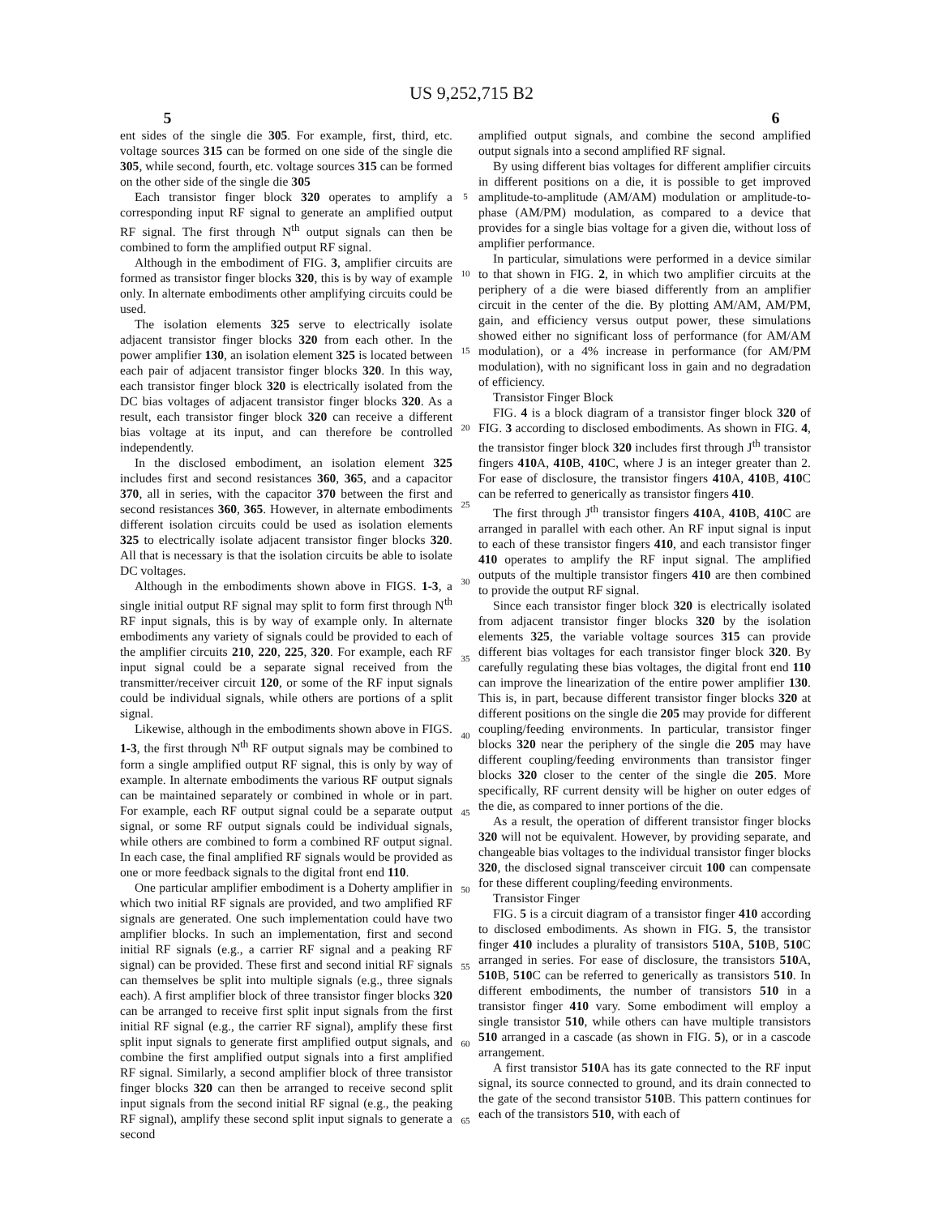US 9,252,715 B2
5 6
ent sides of the single die 305. For example, first, third, etc. voltage sources 315 can be formed on one side of the single die 305, while second, fourth, etc. voltage sources 315 can be formed on the other side of the single die 305
Each transistor finger block 320 operates to amplify a corresponding input RF signal to generate an amplified output RF signal. The first through N<sup>th</sup> output signals can then be combined to form the amplified output RF signal.
Although in the embodiment of FIG. 3, amplifier circuits are formed as transistor finger blocks 320, this is by way of example only. In alternate embodiments other amplifying circuits could be used.
The isolation elements 325 serve to electrically isolate adjacent transistor finger blocks 320 from each other. In the power amplifier 130, an isolation element 325 is located between each pair of adjacent transistor finger blocks 320. In this way, each transistor finger block 320 is electrically isolated from the DC bias voltages of adjacent transistor finger blocks 320. As a result, each transistor finger block 320 can receive a different bias voltage at its input, and can therefore be controlled independently.
In the disclosed embodiment, an isolation element 325 includes first and second resistances 360, 365, and a capacitor 370, all in series, with the capacitor 370 between the first and second resistances 360, 365. However, in alternate embodiments different isolation circuits could be used as isolation elements 325 to electrically isolate adjacent transistor finger blocks 320. All that is necessary is that the isolation circuits be able to isolate DC voltages.
Although in the embodiments shown above in FIGS. 1-3, a single initial output RF signal may split to form first through N<sup>th</sup> RF input signals, this is by way of example only. In alternate embodiments any variety of signals could be provided to each of the amplifier circuits 210, 220, 225, 320. For example, each RF input signal could be a separate signal received from the transmitter/receiver circuit 120, or some of the RF input signals could be individual signals, while others are portions of a split signal.
Likewise, although in the embodiments shown above in FIGS. 1-3, the first through N<sup>th</sup> RF output signals may be combined to form a single amplified output RF signal, this is only by way of example. In alternate embodiments the various RF output signals can be maintained separately or combined in whole or in part. For example, each RF output signal could be a separate output signal, or some RF output signals could be individual signals, while others are combined to form a combined RF output signal. In each case, the final amplified RF signals would be provided as one or more feedback signals to the digital front end 110.
One particular amplifier embodiment is a Doherty amplifier in which two initial RF signals are provided, and two amplified RF signals are generated. One such implementation could have two amplifier blocks. In such an implementation, first and second initial RF signals (e.g., a carrier RF signal and a peaking RF signal) can be provided. These first and second initial RF signals can themselves be split into multiple signals (e.g., three signals each). A first amplifier block of three transistor finger blocks 320 can be arranged to receive first split input signals from the first initial RF signal (e.g., the carrier RF signal), amplify these first split input signals to generate first amplified output signals, and combine the first amplified output signals into a first amplified RF signal. Similarly, a second amplifier block of three transistor finger blocks 320 can then be arranged to receive second split input signals from the second initial RF signal (e.g., the peaking RF signal), amplify these second split input signals to generate a second
5
10
15
20
25
30
35
40
45
50
55
60
65
amplified output signals, and combine the second amplified output signals into a second amplified RF signal.
By using different bias voltages for different amplifier circuits in different positions on a die, it is possible to get improved amplitude-to-amplitude (AM/AM) modulation or amplitude-to-phase (AM/PM) modulation, as compared to a device that provides for a single bias voltage for a given die, without loss of amplifier performance.
In particular, simulations were performed in a device similar to that shown in FIG. 2, in which two amplifier circuits at the periphery of a die were biased differently from an amplifier circuit in the center of the die. By plotting AM/AM, AM/PM, gain, and efficiency versus output power, these simulations showed either no significant loss of performance (for AM/AM modulation), or a 4% increase in performance (for AM/PM modulation), with no significant loss in gain and no degradation of efficiency.
Transistor Finger Block
FIG. 4 is a block diagram of a transistor finger block 320 of FIG. 3 according to disclosed embodiments. As shown in FIG. 4, the transistor finger block 320 includes first through J<sup>th</sup> transistor fingers 410 A, 410 B, 410 C, where J is an integer greater than 2. For ease of disclosure, the transistor fingers 410 A, 410 B, 410 C can be referred to generically as transistor fingers 410.
The first through J<sup>th</sup> transistor fingers 410 A, 410 B, 410 C are arranged in parallel with each other. An RF input signal is input to each of these transistor fingers 410, and each transistor finger 410 operates to amplify the RF input signal. The amplified outputs of the multiple transistor fingers 410 are then combined to provide the output RF signal.
Since each transistor finger block 320 is electrically isolated from adjacent transistor finger blocks 320 by the isolation elements 325, the variable voltage sources 315 can provide different bias voltages for each transistor finger block 320. By carefully regulating these bias voltages, the digital front end 110 can improve the linearization of the entire power amplifier 130. This is, in part, because different transistor finger blocks 320 at different positions on the single die 205 may provide for different coupling/feeding environments. In particular, transistor finger blocks 320 near the periphery of the single die 205 may have different coupling/feeding environments than transistor finger blocks 320 closer to the center of the single die 205. More specifically, RF current density will be higher on outer edges of the die, as compared to inner portions of the die.
As a result, the operation of different transistor finger blocks 320 will not be equivalent. However, by providing separate, and changeable bias voltages to the individual transistor finger blocks 320, the disclosed signal transceiver circuit 100 can compensate for these different coupling/feeding environments.
Transistor Finger
FIG. 5 is a circuit diagram of a transistor finger 410 according to disclosed embodiments. As shown in FIG. 5, the transistor finger 410 includes a plurality of transistors 510 A, 510 B, 510 C arranged in series. For ease of disclosure, the transistors 510 A, 510 B, 510 C can be referred to generically as transistors 510. In different embodiments, the number of transistors 510 in a transistor finger 410 vary. Some embodiment will employ a single transistor 510, while others can have multiple transistors 510 arranged in a cascade (as shown in FIG. 5), or in a cascode arrangement.
A first transistor 510 A has its gate connected to the RF input signal, its source connected to ground, and its drain connected to the gate of the second transistor 510 B. This pattern continues for each of the transistors 510, with each of